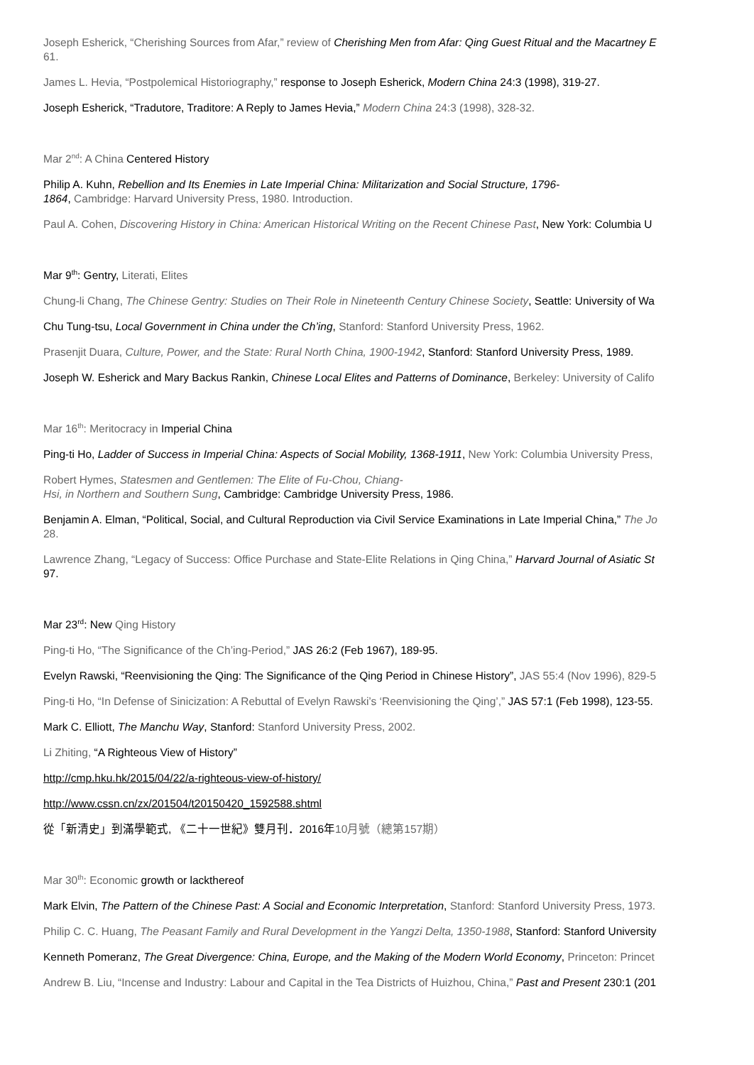Joseph Esherick, “Cherishing Sources from Afar,” review of Cherishing Men from Afar: Qing Guest Ritual and the Macartney E
61.
James L. Hevia, “Postpolemical Historiography,” response to Joseph Esherick, Modern China 24:3 (1998), 319-27.
Joseph Esherick, “Tradutore, Traditore: A Reply to James Hevia,” Modern China 24:3 (1998), 328-32.
Mar 2<sup>nd</sup>: A China Centered History
Philip A. Kuhn, Rebellion and Its Enemies in Late Imperial China: Militarization and Social Structure, 1796-
1864, Cambridge: Harvard University Press, 1980. Introduction.
Paul A. Cohen, Discovering History in China: American Historical Writing on the Recent Chinese Past, New York: Columbia U
Mar 9<sup>th</sup>: Gentry, Literati, Elites
Chung-li Chang, The Chinese Gentry: Studies on Their Role in Nineteenth Century Chinese Society, Seattle: University of Wa
Chu Tung-tsu, Local Government in China under the Ch’ing, Stanford: Stanford University Press, 1962.
Prasenjit Duara, Culture, Power, and the State: Rural North China, 1900-1942, Stanford: Stanford University Press, 1989.
Joseph W. Esherick and Mary Backus Rankin, Chinese Local Elites and Patterns of Dominance, Berkeley: University of Califo
Mar 16<sup>th</sup>: Meritocracy in Imperial China
Ping-ti Ho, Ladder of Success in Imperial China: Aspects of Social Mobility, 1368-1911, New York: Columbia University Press,
Robert Hymes, Statesmen and Gentlemen: The Elite of Fu-Chou, Chiang-
Hsi, in Northern and Southern Sung, Cambridge: Cambridge University Press, 1986.
Benjamin A. Elman, “Political, Social, and Cultural Reproduction via Civil Service Examinations in Late Imperial China,” The Jo
28.
Lawrence Zhang, “Legacy of Success: Office Purchase and State-Elite Relations in Qing China,” Harvard Journal of Asiatic St
97.
Mar 23<sup>rd</sup>: New Qing History
Ping-ti Ho, “The Significance of the Ch’ing-Period,” JAS 26:2 (Feb 1967), 189-95.
Evelyn Rawski, “Reenvisioning the Qing: The Significance of the Qing Period in Chinese History”, JAS 55:4 (Nov 1996), 829-5
Ping-ti Ho, “In Defense of Sinicization: A Rebuttal of Evelyn Rawski’s ‘Reenvisioning the Qing’,” JAS 57:1 (Feb 1998), 123-55.
Mark C. Elliott, The Manchu Way, Stanford: Stanford University Press, 2002.
Li Zhiting, “A Righteous View of History”
http://cmp.hku.hk/2015/04/22/a-righteous-view-of-history/
http://www.cssn.cn/zx/201504/t20150420_1592588.shtml
從「新清史」到滿學範式, 《二十一世紀》雙月刊．2016年10月號（總第157期）
Mar 30<sup>th</sup>: Economic growth or lackthereof
Mark Elvin, The Pattern of the Chinese Past: A Social and Economic Interpretation, Stanford: Stanford University Press, 1973.
Philip C. C. Huang, The Peasant Family and Rural Development in the Yangzi Delta, 1350-1988, Stanford: Stanford University
Kenneth Pomeranz, The Great Divergence: China, Europe, and the Making of the Modern World Economy, Princeton: Princet
Andrew B. Liu, “Incense and Industry: Labour and Capital in the Tea Districts of Huizhou, China,” Past and Present 230:1 (201